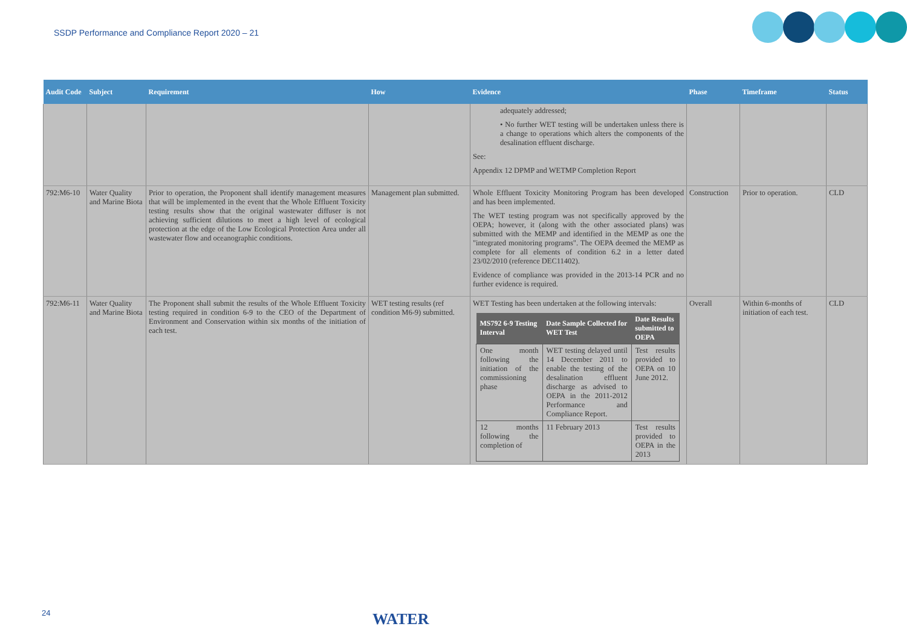SSDP Performance and Compliance Report 2020 – 21
| Audit Code | Subject | Requirement | How | Evidence | Phase | Timeframe | Status |
| --- | --- | --- | --- | --- | --- | --- | --- |
| | | | | adequately addressed; • No further WET testing will be undertaken unless there is a change to operations which alters the components of the desalination effluent discharge. See: Appendix 12 DPMP and WETMP Completion Report | | | |
| 792:M6-10 | Water Quality and Marine Biota | Prior to operation, the Proponent shall identify management measures that will be implemented in the event that the Whole Effluent Toxicity testing results show that the original wastewater diffuser is not achieving sufficient dilutions to meet a high level of ecological protection at the edge of the Low Ecological Protection Area under all wastewater flow and oceanographic conditions. | Management plan submitted. | Whole Effluent Toxicity Monitoring Program has been developed and has been implemented. The WET testing program was not specifically approved by the OEPA; however, it (along with the other associated plans) was submitted with the MEMP and identified in the MEMP as one the "integrated monitoring programs". The OEPA deemed the MEMP as complete for all elements of condition 6.2 in a letter dated 23/02/2010 (reference DEC11402). Evidence of compliance was provided in the 2013-14 PCR and no further evidence is required. | Construction | Prior to operation. | CLD |
| 792:M6-11 | Water Quality and Marine Biota | The Proponent shall submit the results of the Whole Effluent Toxicity testing required in condition 6-9 to the CEO of the Department of Environment and Conservation within six months of the initiation of each test. | WET testing results (ref condition M6-9) submitted. | WET Testing has been undertaken at the following intervals: / MS792 6-9 Testing Interval / Date Sample Collected for WET Test / Date Results submitted to OEPA / / --- / --- / --- / / One month following the initiation of the commissioning phase / WET testing delayed until 14 December 2011 to enable the testing of the desalination effluent discharge as advised to OEPA in the 2011-2012 Performance and Compliance Report. / Test results provided to OEPA on 10 June 2012. / / 12 months following the completion of / 11 February 2013 / Test results provided to OEPA in the 2013 / | Overall | Within 6-months of initiation of each test. | CLD |
24 WATER